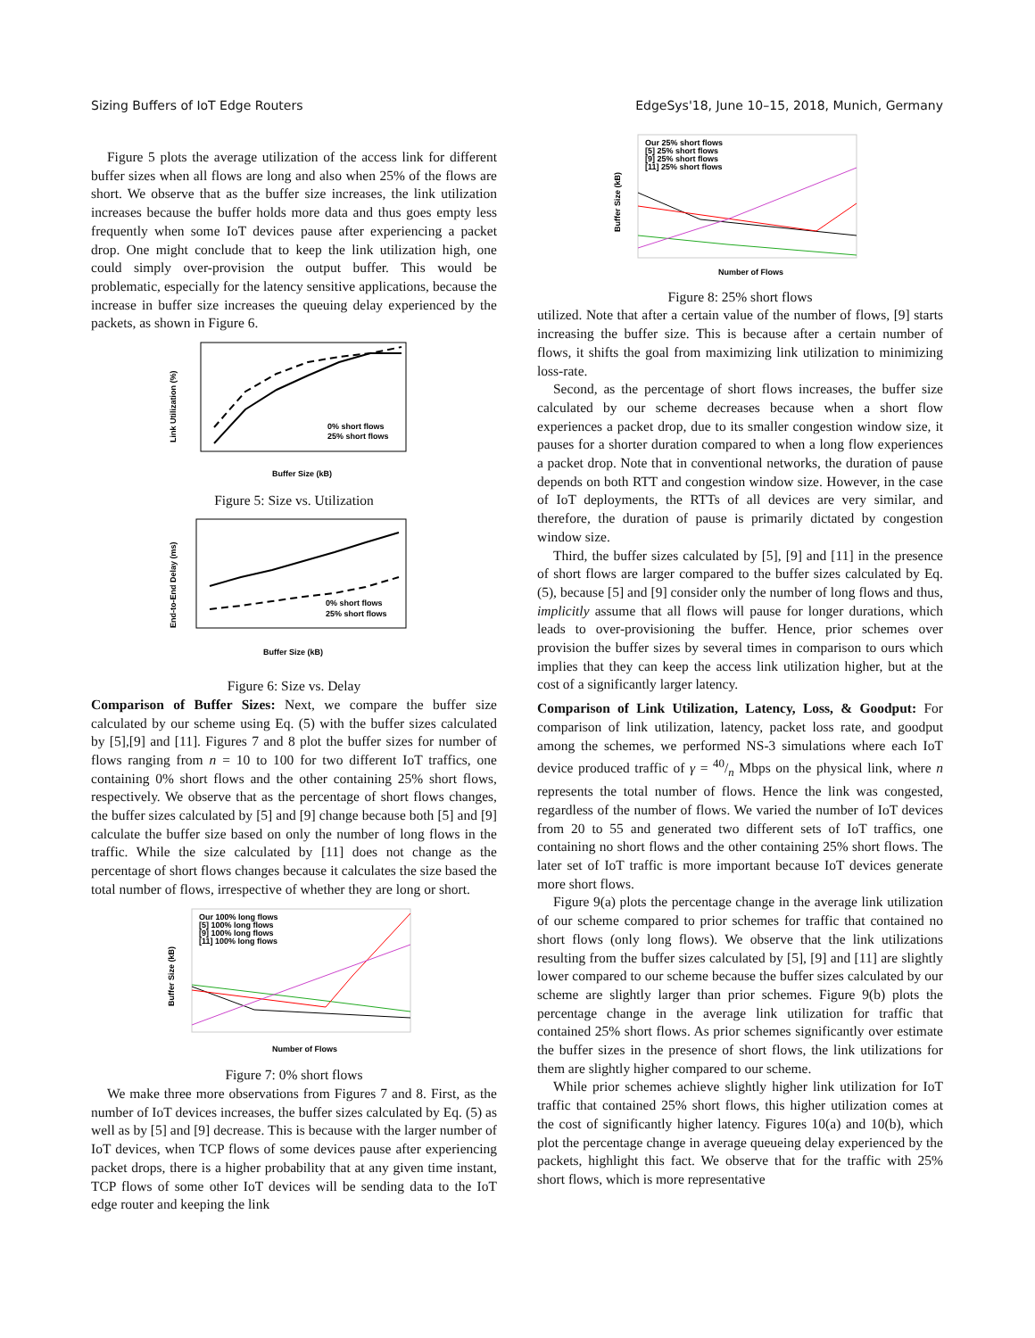Sizing Buffers of IoT Edge Routers EdgeSys'18, June 10–15, 2018, Munich, Germany
Figure 5 plots the average utilization of the access link for different buffer sizes when all flows are long and also when 25% of the flows are short. We observe that as the buffer size increases, the link utilization increases because the buffer holds more data and thus goes empty less frequently when some IoT devices pause after experiencing a packet drop. One might conclude that to keep the link utilization high, one could simply over-provision the output buffer. This would be problematic, especially for the latency sensitive applications, because the increase in buffer size increases the queuing delay experienced by the packets, as shown in Figure 6.
Link Utilization (%)
0% short flows
25% short flows
Buffer Size (kB)
Figure 5: Size vs. Utilization
End-to-End Delay (ms)
0% short flows
25% short flows
Buffer Size (kB)
Figure 6: Size vs. Delay
Comparison of Buffer Sizes: Next, we compare the buffer size calculated by our scheme using Eq. (5) with the buffer sizes calculated by [5],[9] and [11]. Figures 7 and 8 plot the buffer sizes for number of flows ranging from n = 10 to 100 for two different IoT traffics, one containing 0% short flows and the other containing 25% short flows, respectively. We observe that as the percentage of short flows changes, the buffer sizes calculated by [5] and [9] change because both [5] and [9] calculate the buffer size based on only the number of long flows in the traffic. While the size calculated by [11] does not change as the percentage of short flows changes because it calculates the size based the total number of flows, irrespective of whether they are long or short.
Buffer Size (kB)
Our 100% long flows
[5] 100% long flows
[9] 100% long flows
[11] 100% long flows
Number of Flows
Figure 7: 0% short flows
We make three more observations from Figures 7 and 8. First, as the number of IoT devices increases, the buffer sizes calculated by Eq. (5) as well as by [5] and [9] decrease. This is because with the larger number of IoT devices, when TCP flows of some devices pause after experiencing packet drops, there is a higher probability that at any given time instant, TCP flows of some other IoT devices will be sending data to the IoT edge router and keeping the link
Buffer Size (kB)
Our 25% short flows
[5] 25% short flows
[9] 25% short flows
[11] 25% short flows
Number of Flows
Figure 8: 25% short flows
utilized. Note that after a certain value of the number of flows, [9] starts increasing the buffer size. This is because after a certain number of flows, it shifts the goal from maximizing link utilization to minimizing loss-rate.
Second, as the percentage of short flows increases, the buffer size calculated by our scheme decreases because when a short flow experiences a packet drop, due to its smaller congestion window size, it pauses for a shorter duration compared to when a long flow experiences a packet drop. Note that in conventional networks, the duration of pause depends on both RTT and congestion window size. However, in the case of IoT deployments, the RTTs of all devices are very similar, and therefore, the duration of pause is primarily dictated by congestion window size.
Third, the buffer sizes calculated by [5], [9] and [11] in the presence of short flows are larger compared to the buffer sizes calculated by Eq. (5), because [5] and [9] consider only the number of long flows and thus, implicitly assume that all flows will pause for longer durations, which leads to over-provisioning the buffer. Hence, prior schemes over provision the buffer sizes by several times in comparison to ours which implies that they can keep the access link utilization higher, but at the cost of a significantly larger latency.
Comparison of Link Utilization, Latency, Loss, & Goodput: For comparison of link utilization, latency, packet loss rate, and goodput among the schemes, we performed NS-3 simulations where each IoT device produced traffic of γ = 40/n Mbps on the physical link, where n represents the total number of flows. Hence the link was congested, regardless of the number of flows. We varied the number of IoT devices from 20 to 55 and generated two different sets of IoT traffics, one containing no short flows and the other containing 25% short flows. The later set of IoT traffic is more important because IoT devices generate more short flows.
Figure 9(a) plots the percentage change in the average link utilization of our scheme compared to prior schemes for traffic that contained no short flows (only long flows). We observe that the link utilizations resulting from the buffer sizes calculated by [5], [9] and [11] are slightly lower compared to our scheme because the buffer sizes calculated by our scheme are slightly larger than prior schemes. Figure 9(b) plots the percentage change in the average link utilization for traffic that contained 25% short flows. As prior schemes significantly over estimate the buffer sizes in the presence of short flows, the link utilizations for them are slightly higher compared to our scheme.
While prior schemes achieve slightly higher link utilization for IoT traffic that contained 25% short flows, this higher utilization comes at the cost of significantly higher latency. Figures 10(a) and 10(b), which plot the percentage change in average queueing delay experienced by the packets, highlight this fact. We observe that for the traffic with 25% short flows, which is more representative